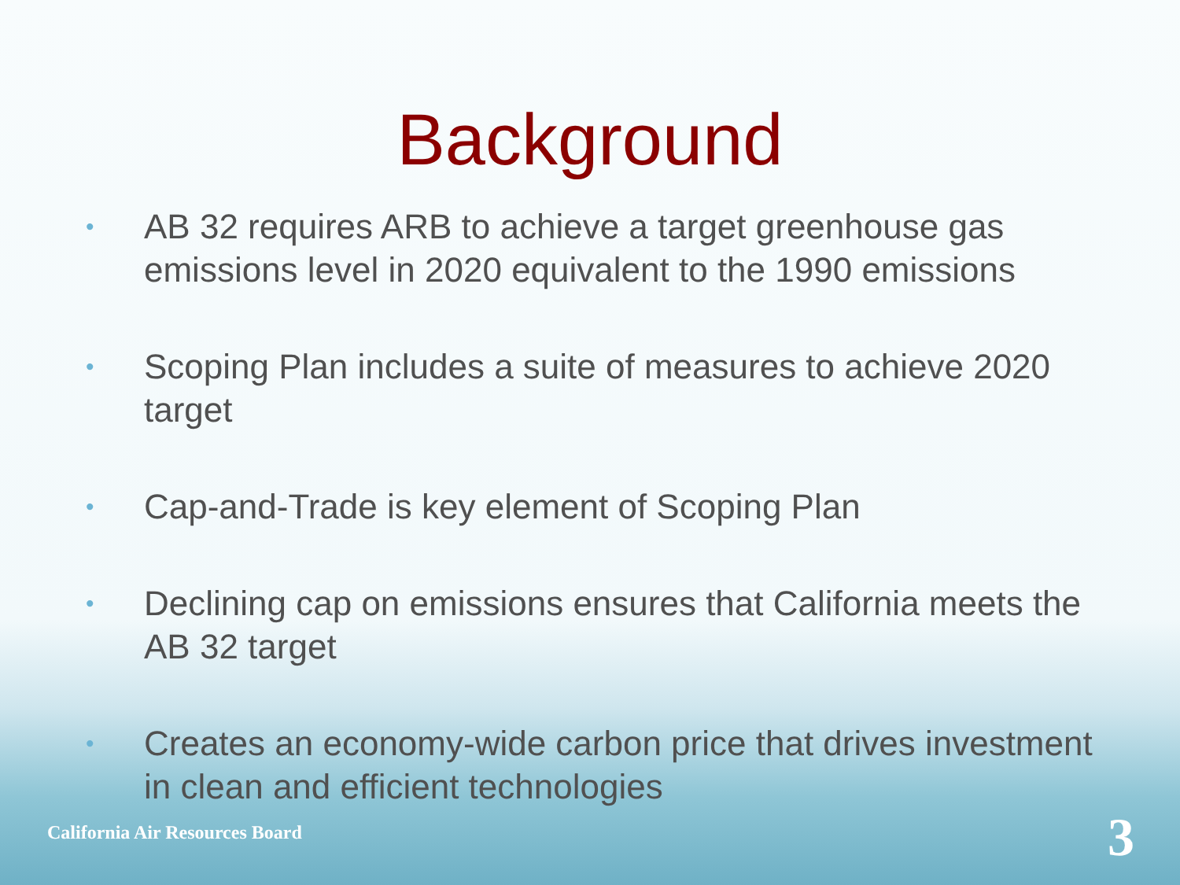Background
• AB 32 requires ARB to achieve a target greenhouse gas emissions level in 2020 equivalent to the 1990 emissions
• Scoping Plan includes a suite of measures to achieve 2020 target
• Cap-and-Trade is key element of Scoping Plan
• Declining cap on emissions ensures that California meets the AB 32 target
• Creates an economy-wide carbon price that drives investment in clean and efficient technologies
California Air Resources Board 3